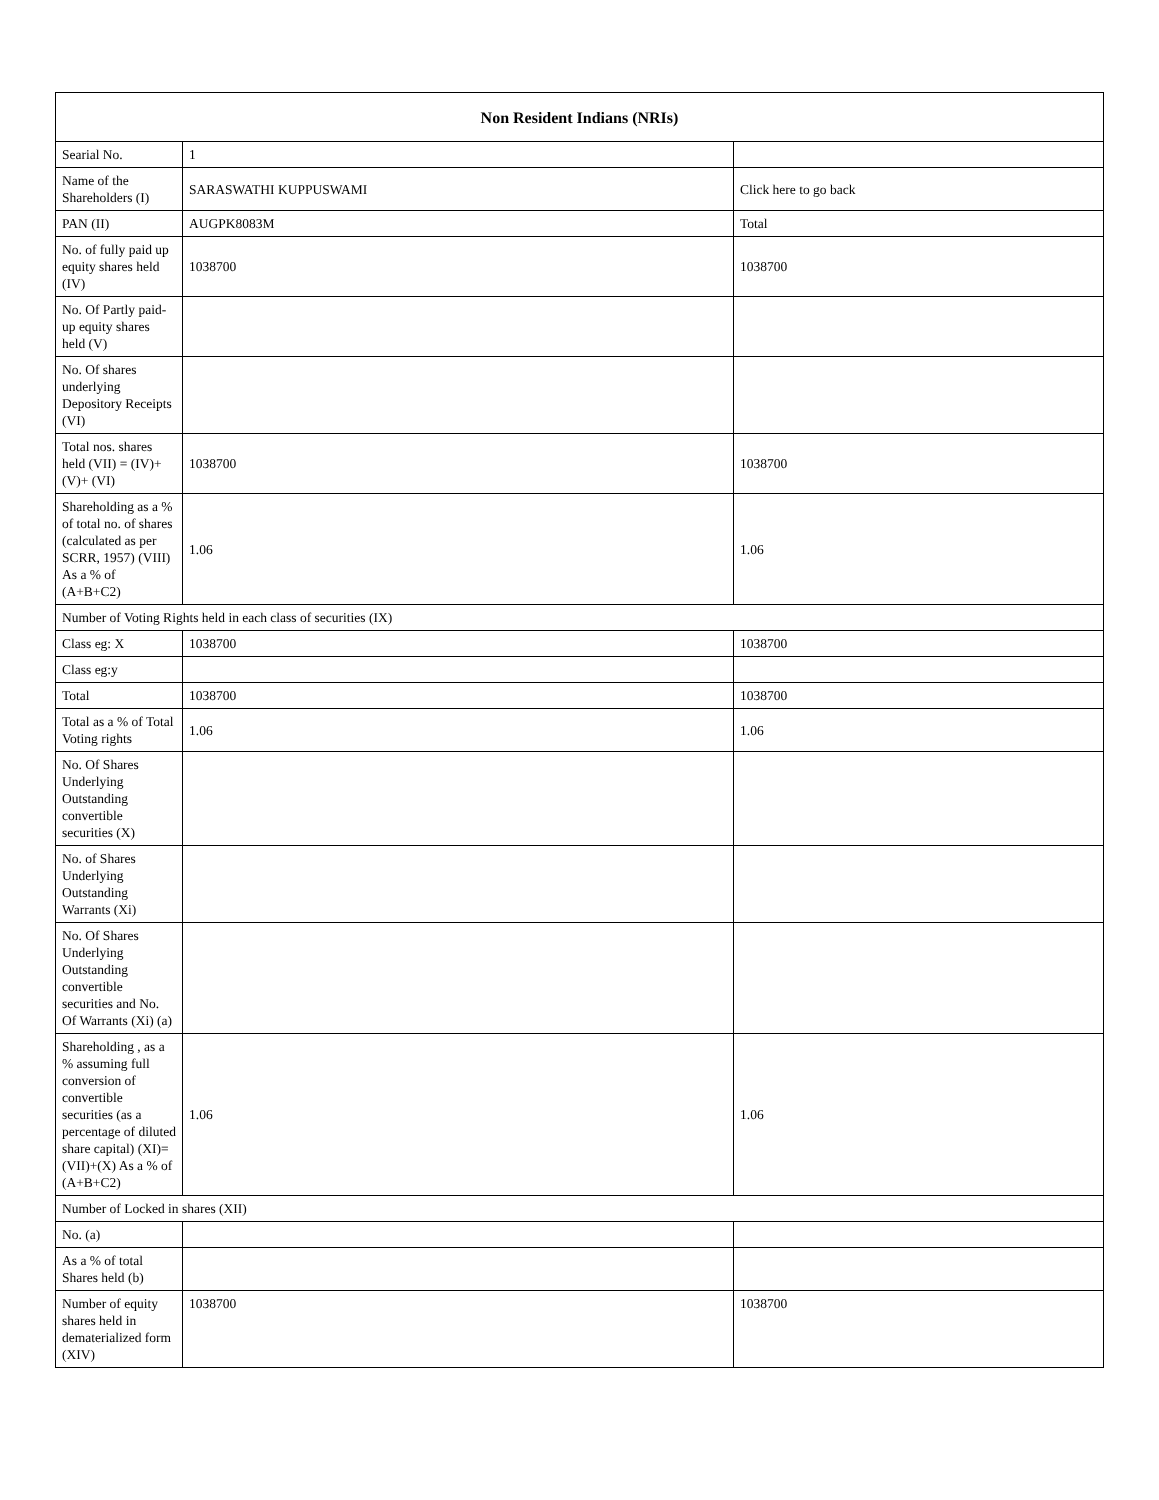| Non Resident Indians (NRIs) | | |
| --- | --- | --- |
| Searial No. | 1 | |
| Name of the Shareholders (I) | SARASWATHI KUPPUSWAMI | Click here to go back |
| PAN (II) | AUGPK8083M | Total |
| No. of fully paid up equity shares held (IV) | 1038700 | 1038700 |
| No. Of Partly paid-up equity shares held (V) | | |
| No. Of shares underlying Depository Receipts (VI) | | |
| Total nos. shares held (VII) = (IV)+(V)+ (VI) | 1038700 | 1038700 |
| Shareholding as a % of total no. of shares (calculated as per SCRR, 1957) (VIII) As a % of (A+B+C2) | 1.06 | 1.06 |
| Number of Voting Rights held in each class of securities (IX) | | |
| Class eg: X | 1038700 | 1038700 |
| Class eg:y | | |
| Total | 1038700 | 1038700 |
| Total as a % of Total Voting rights | 1.06 | 1.06 |
| No. Of Shares Underlying Outstanding convertible securities (X) | | |
| No. of Shares Underlying Outstanding Warrants (Xi) | | |
| No. Of Shares Underlying Outstanding convertible securities and No. Of Warrants (Xi) (a) | | |
| Shareholding , as a % assuming full conversion of convertible securities (as a percentage of diluted share capital) (XI)= (VII)+(X) As a % of (A+B+C2) | 1.06 | 1.06 |
| Number of Locked in shares (XII) | | |
| No. (a) | | |
| As a % of total Shares held (b) | | |
| Number of equity shares held in dematerialized form (XIV) | 1038700 | 1038700 |